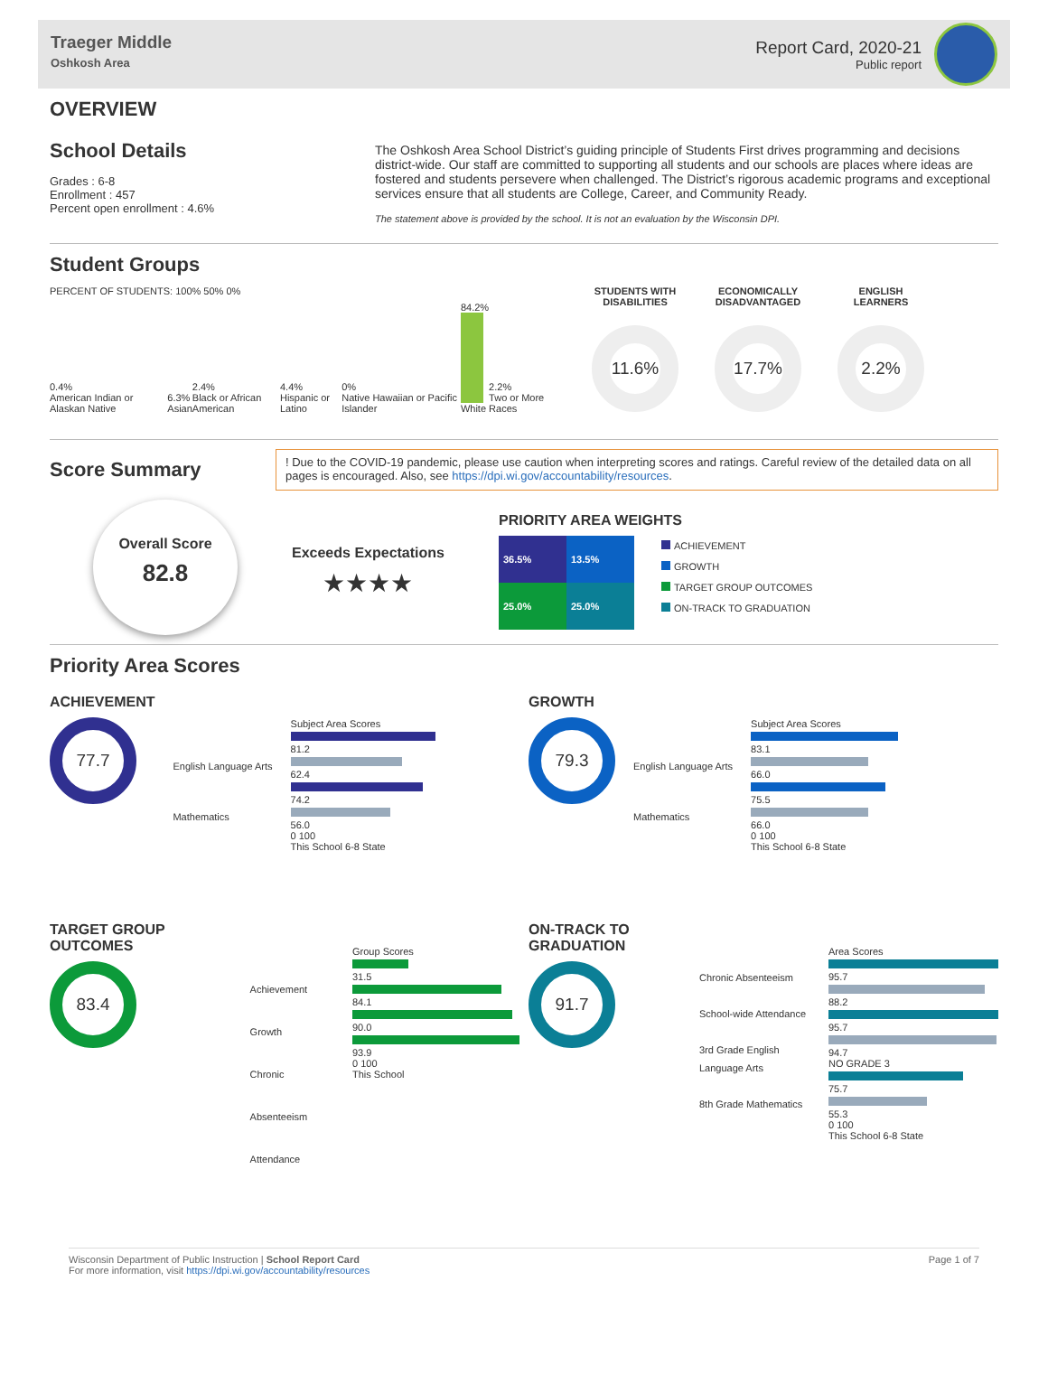Traeger Middle
Oshkosh Area
Report Card, 2020-21
Public report
OVERVIEW
School Details
Grades : 6-8
Enrollment : 457
Percent open enrollment : 4.6%
The Oshkosh Area School District’s guiding principle of Students First drives programming and decisions district-wide. Our staff are committed to supporting all students and our schools are places where ideas are fostered and students persevere when challenged. The District’s rigorous academic programs and exceptional services ensure that all students are College, Career, and Community Ready.
The statement above is provided by the school. It is not an evaluation by the Wisconsin DPI.
Student Groups
PERCENT OF STUDENTS: 100% 50% 0%
0.4%
American Indian or Alaskan Native
6.3%
Asian
2.4%
Black or African American
4.4%
Hispanic or Latino
0%
Native Hawaiian or Pacific Islander
84.2%
White
2.2%
Two or More Races
STUDENTS WITH
DISABILITIES
11.6%
ECONOMICALLY
DISADVANTAGED
17.7%
ENGLISH
LEARNERS
2.2%
Score Summary
! Due to the COVID-19 pandemic, please use caution when interpreting scores and ratings. Careful review of the detailed data on all pages is encouraged. Also, see https://dpi.wi.gov/accountability/resources.
Overall Score
82.8
Exceeds Expectations
★★★★
PRIORITY AREA WEIGHTS
36.5%
13.5%
25.0%
25.0%
ACHIEVEMENT
GROWTH
TARGET GROUP OUTCOMES
ON-TRACK TO GRADUATION
Priority Area Scores
ACHIEVEMENT
77.7
English Language Arts
Mathematics
Subject Area Scores
81.2
62.4
74.2
56.0
0 100
This School 6-8 State
GROWTH
79.3
English Language Arts
Mathematics
Subject Area Scores
83.1
66.0
75.5
66.0
0 100
This School 6-8 State
TARGET GROUP OUTCOMES
83.4
Achievement
Growth
Chronic Absenteeism
Attendance
Group Scores
31.5
84.1
90.0
93.9
0 100
This School
ON-TRACK TO GRADUATION
91.7
Chronic Absenteeism
School-wide Attendance
3rd Grade English Language Arts
8th Grade Mathematics
Area Scores
95.7
88.2
95.7
94.7
NO GRADE 3
75.7
55.3
0 100
This School 6-8 State
Wisconsin Department of Public Instruction | School Report Card
For more information, visit https://dpi.wi.gov/accountability/resources
Page 1 of 7